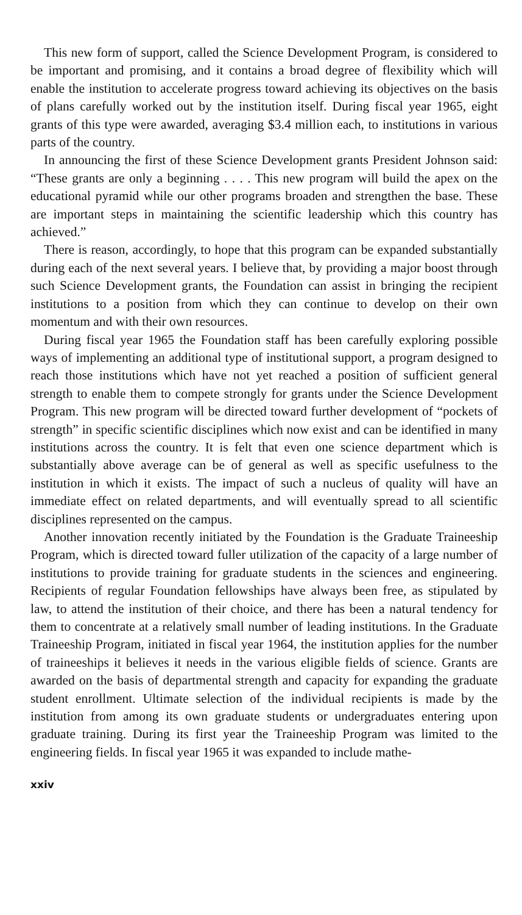This new form of support, called the Science Development Program, is considered to be important and promising, and it contains a broad degree of flexibility which will enable the institution to accelerate progress toward achieving its objectives on the basis of plans carefully worked out by the institution itself. During fiscal year 1965, eight grants of this type were awarded, averaging $3.4 million each, to institutions in various parts of the country.
In announcing the first of these Science Development grants President Johnson said: “These grants are only a beginning . . . . This new program will build the apex on the educational pyramid while our other programs broaden and strengthen the base. These are important steps in maintaining the scientific leadership which this country has achieved.”
There is reason, accordingly, to hope that this program can be expanded substantially during each of the next several years. I believe that, by providing a major boost through such Science Development grants, the Foundation can assist in bringing the recipient institutions to a position from which they can continue to develop on their own momentum and with their own resources.
During fiscal year 1965 the Foundation staff has been carefully exploring possible ways of implementing an additional type of institutional support, a program designed to reach those institutions which have not yet reached a position of sufficient general strength to enable them to compete strongly for grants under the Science Development Program. This new program will be directed toward further development of “pockets of strength” in specific scientific disciplines which now exist and can be identified in many institutions across the country. It is felt that even one science department which is substantially above average can be of general as well as specific usefulness to the institution in which it exists. The impact of such a nucleus of quality will have an immediate effect on related departments, and will eventually spread to all scientific disciplines represented on the campus.
Another innovation recently initiated by the Foundation is the Graduate Traineeship Program, which is directed toward fuller utilization of the capacity of a large number of institutions to provide training for graduate students in the sciences and engineering. Recipients of regular Foundation fellowships have always been free, as stipulated by law, to attend the institution of their choice, and there has been a natural tendency for them to concentrate at a relatively small number of leading institutions. In the Graduate Traineeship Program, initiated in fiscal year 1964, the institution applies for the number of traineeships it believes it needs in the various eligible fields of science. Grants are awarded on the basis of departmental strength and capacity for expanding the graduate student enrollment. Ultimate selection of the individual recipients is made by the institution from among its own graduate students or undergraduates entering upon graduate training. During its first year the Traineeship Program was limited to the engineering fields. In fiscal year 1965 it was expanded to include mathe-
xxiv